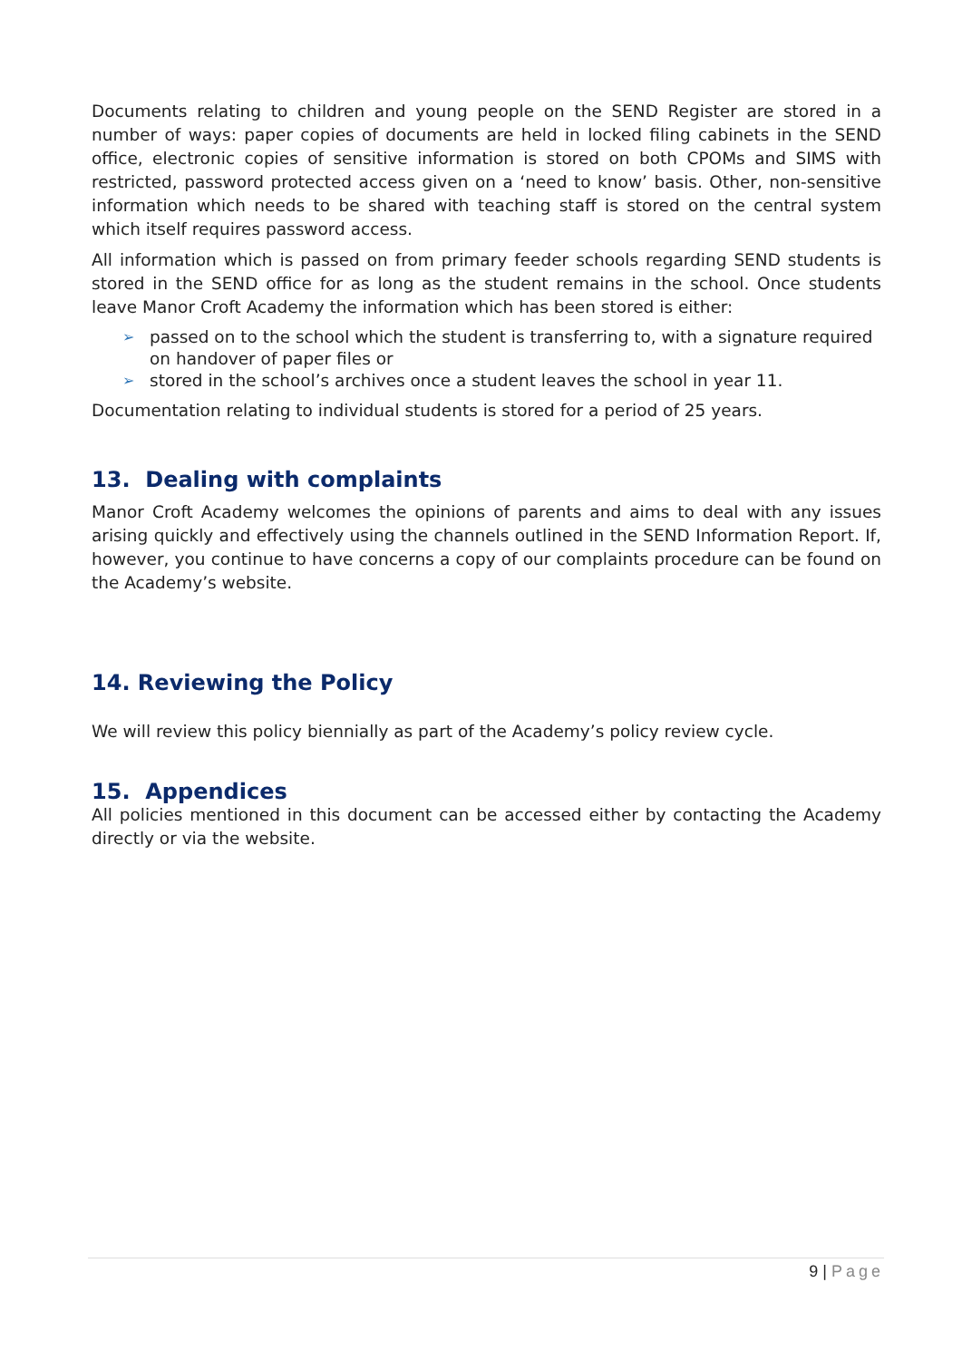Documents relating to children and young people on the SEND Register are stored in a number of ways: paper copies of documents are held in locked filing cabinets in the SEND office, electronic copies of sensitive information is stored on both CPOMs and SIMS with restricted, password protected access given on a ‘need to know’ basis. Other, non-sensitive information which needs to be shared with teaching staff is stored on the central system which itself requires password access.
All information which is passed on from primary feeder schools regarding SEND students is stored in the SEND office for as long as the student remains in the school. Once students leave Manor Croft Academy the information which has been stored is either:
➢ passed on to the school which the student is transferring to, with a signature required on handover of paper files or
➢ stored in the school’s archives once a student leaves the school in year 11.
Documentation relating to individual students is stored for a period of 25 years.
13. Dealing with complaints
Manor Croft Academy welcomes the opinions of parents and aims to deal with any issues arising quickly and effectively using the channels outlined in the SEND Information Report. If, however, you continue to have concerns a copy of our complaints procedure can be found on the Academy’s website.
14. Reviewing the Policy
We will review this policy biennially as part of the Academy’s policy review cycle.
15. Appendices
All policies mentioned in this document can be accessed either by contacting the Academy directly or via the website.
9 | Page